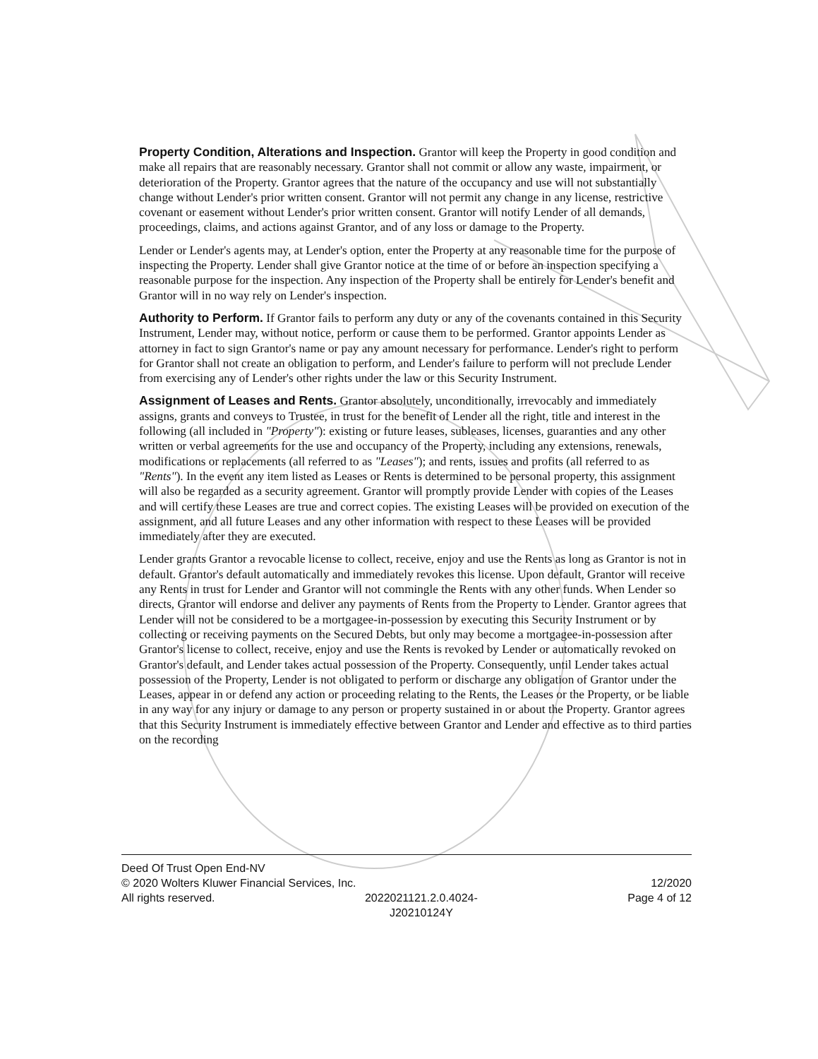Property Condition, Alterations and Inspection. Grantor will keep the Property in good condition and make all repairs that are reasonably necessary. Grantor shall not commit or allow any waste, impairment, or deterioration of the Property. Grantor agrees that the nature of the occupancy and use will not substantially change without Lender's prior written consent. Grantor will not permit any change in any license, restrictive covenant or easement without Lender's prior written consent. Grantor will notify Lender of all demands, proceedings, claims, and actions against Grantor, and of any loss or damage to the Property.
Lender or Lender's agents may, at Lender's option, enter the Property at any reasonable time for the purpose of inspecting the Property. Lender shall give Grantor notice at the time of or before an inspection specifying a reasonable purpose for the inspection. Any inspection of the Property shall be entirely for Lender's benefit and Grantor will in no way rely on Lender's inspection.
Authority to Perform. If Grantor fails to perform any duty or any of the covenants contained in this Security Instrument, Lender may, without notice, perform or cause them to be performed. Grantor appoints Lender as attorney in fact to sign Grantor's name or pay any amount necessary for performance. Lender's right to perform for Grantor shall not create an obligation to perform, and Lender's failure to perform will not preclude Lender from exercising any of Lender's other rights under the law or this Security Instrument.
Assignment of Leases and Rents. Grantor absolutely, unconditionally, irrevocably and immediately assigns, grants and conveys to Trustee, in trust for the benefit of Lender all the right, title and interest in the following (all included in "Property"): existing or future leases, subleases, licenses, guaranties and any other written or verbal agreements for the use and occupancy of the Property, including any extensions, renewals, modifications or replacements (all referred to as "Leases"); and rents, issues and profits (all referred to as "Rents"). In the event any item listed as Leases or Rents is determined to be personal property, this assignment will also be regarded as a security agreement. Grantor will promptly provide Lender with copies of the Leases and will certify these Leases are true and correct copies. The existing Leases will be provided on execution of the assignment, and all future Leases and any other information with respect to these Leases will be provided immediately after they are executed.
Lender grants Grantor a revocable license to collect, receive, enjoy and use the Rents as long as Grantor is not in default. Grantor's default automatically and immediately revokes this license. Upon default, Grantor will receive any Rents in trust for Lender and Grantor will not commingle the Rents with any other funds. When Lender so directs, Grantor will endorse and deliver any payments of Rents from the Property to Lender. Grantor agrees that Lender will not be considered to be a mortgagee-in-possession by executing this Security Instrument or by collecting or receiving payments on the Secured Debts, but only may become a mortgagee-in-possession after Grantor's license to collect, receive, enjoy and use the Rents is revoked by Lender or automatically revoked on Grantor's default, and Lender takes actual possession of the Property. Consequently, until Lender takes actual possession of the Property, Lender is not obligated to perform or discharge any obligation of Grantor under the Leases, appear in or defend any action or proceeding relating to the Rents, the Leases or the Property, or be liable in any way for any injury or damage to any person or property sustained in or about the Property. Grantor agrees that this Security Instrument is immediately effective between Grantor and Lender and effective as to third parties on the recording
Deed Of Trust Open End-NV
© 2020 Wolters Kluwer Financial Services, Inc. 12/2020
All rights reserved. 2022021121.2.0.4024-
J20210124Y Page 4 of 12